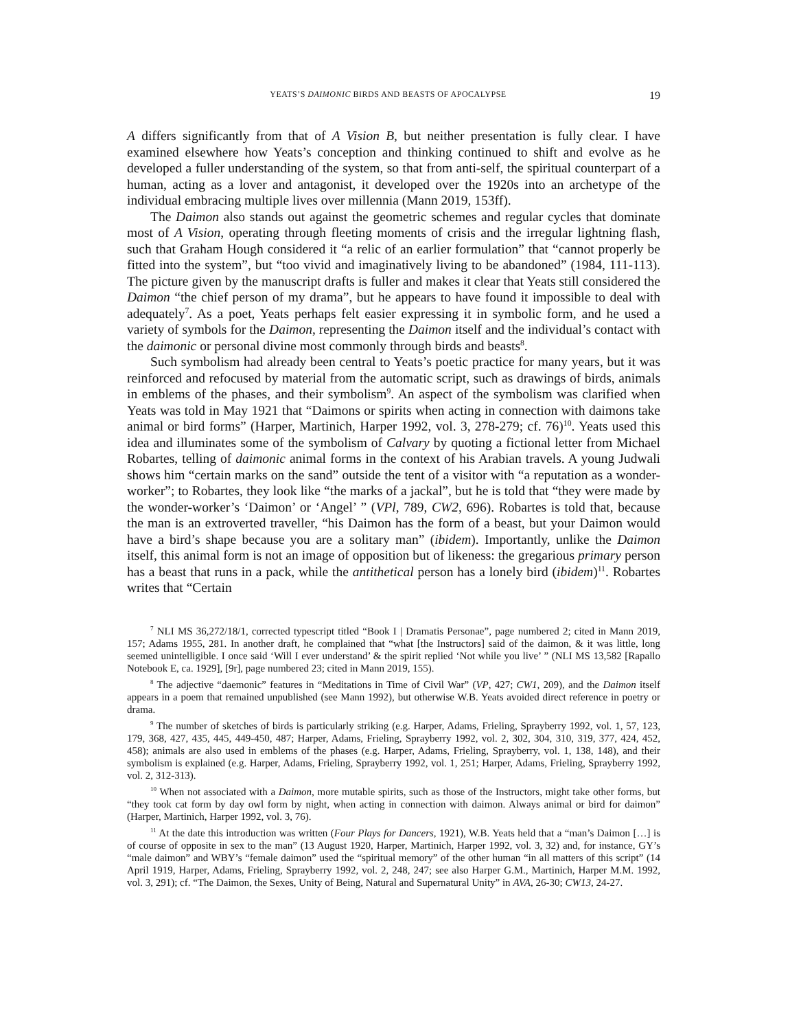YEATS’S DAIMONIC BIRDS AND BEASTS OF APOCALYPSE 19
A differs significantly from that of A Vision B, but neither presentation is fully clear. I have examined elsewhere how Yeats’s conception and thinking continued to shift and evolve as he developed a fuller understanding of the system, so that from anti-self, the spiritual counterpart of a human, acting as a lover and antagonist, it developed over the 1920s into an archetype of the individual embracing multiple lives over millennia (Mann 2019, 153ff).
The Daimon also stands out against the geometric schemes and regular cycles that dominate most of A Vision, operating through fleeting moments of crisis and the irregular lightning flash, such that Graham Hough considered it “a relic of an earlier formulation” that “cannot properly be fitted into the system”, but “too vivid and imaginatively living to be abandoned” (1984, 111-113). The picture given by the manuscript drafts is fuller and makes it clear that Yeats still considered the Daimon “the chief person of my drama”, but he appears to have found it impossible to deal with adequately<sup>7</sup>. As a poet, Yeats perhaps felt easier expressing it in symbolic form, and he used a variety of symbols for the Daimon, representing the Daimon itself and the individual’s contact with the daimonic or personal divine most commonly through birds and beasts<sup>8</sup>.
Such symbolism had already been central to Yeats’s poetic practice for many years, but it was reinforced and refocused by material from the automatic script, such as drawings of birds, animals in emblems of the phases, and their symbolism<sup>9</sup>. An aspect of the symbolism was clarified when Yeats was told in May 1921 that “Daimons or spirits when acting in connection with daimons take animal or bird forms” (Harper, Martinich, Harper 1992, vol. 3, 278-279; cf. 76)<sup>10</sup>. Yeats used this idea and illuminates some of the symbolism of Calvary by quoting a fictional letter from Michael Robartes, telling of daimonic animal forms in the context of his Arabian travels. A young Judwali shows him “certain marks on the sand” outside the tent of a visitor with “a reputation as a wonder-worker”; to Robartes, they look like “the marks of a jackal”, but he is told that “they were made by the wonder-worker’s ‘Daimon’ or ‘Angel’ ” (VPl, 789, CW2, 696). Robartes is told that, because the man is an extroverted traveller, “his Daimon has the form of a beast, but your Daimon would have a bird’s shape because you are a solitary man” (ibidem). Importantly, unlike the Daimon itself, this animal form is not an image of opposition but of likeness: the gregarious primary person has a beast that runs in a pack, while the antithetical person has a lonely bird (ibidem)<sup>11</sup>. Robartes writes that “Certain
<sup>7</sup> NLI MS 36,272/18/1, corrected typescript titled “Book I | Dramatis Personae”, page numbered 2; cited in Mann 2019, 157; Adams 1955, 281. In another draft, he complained that “what [the Instructors] said of the daimon, & it was little, long seemed unintelligible. I once said ‘Will I ever understand’ & the spirit replied ‘Not while you live’ ” (NLI MS 13,582 [Rapallo Notebook E, ca. 1929], [9r], page numbered 23; cited in Mann 2019, 155).
<sup>8</sup> The adjective “daemonic” features in “Meditations in Time of Civil War” (VP, 427; CW1, 209), and the Daimon itself appears in a poem that remained unpublished (see Mann 1992), but otherwise W.B. Yeats avoided direct reference in poetry or drama.
<sup>9</sup> The number of sketches of birds is particularly striking (e.g. Harper, Adams, Frieling, Sprayberry 1992, vol. 1, 57, 123, 179, 368, 427, 435, 445, 449-450, 487; Harper, Adams, Frieling, Sprayberry 1992, vol. 2, 302, 304, 310, 319, 377, 424, 452, 458); animals are also used in emblems of the phases (e.g. Harper, Adams, Frieling, Sprayberry, vol. 1, 138, 148), and their symbolism is explained (e.g. Harper, Adams, Frieling, Sprayberry 1992, vol. 1, 251; Harper, Adams, Frieling, Sprayberry 1992, vol. 2, 312-313).
<sup>10</sup> When not associated with a Daimon, more mutable spirits, such as those of the Instructors, might take other forms, but “they took cat form by day owl form by night, when acting in connection with daimon. Always animal or bird for daimon” (Harper, Martinich, Harper 1992, vol. 3, 76).
<sup>11</sup> At the date this introduction was written (Four Plays for Dancers, 1921), W.B. Yeats held that a “man’s Daimon […] is of course of opposite in sex to the man” (13 August 1920, Harper, Martinich, Harper 1992, vol. 3, 32) and, for instance, GY’s “male daimon” and WBY’s “female daimon” used the “spiritual memory” of the other human “in all matters of this script” (14 April 1919, Harper, Adams, Frieling, Sprayberry 1992, vol. 2, 248, 247; see also Harper G.M., Martinich, Harper M.M. 1992, vol. 3, 291); cf. “The Daimon, the Sexes, Unity of Being, Natural and Supernatural Unity” in AVA, 26-30; CW13, 24-27.